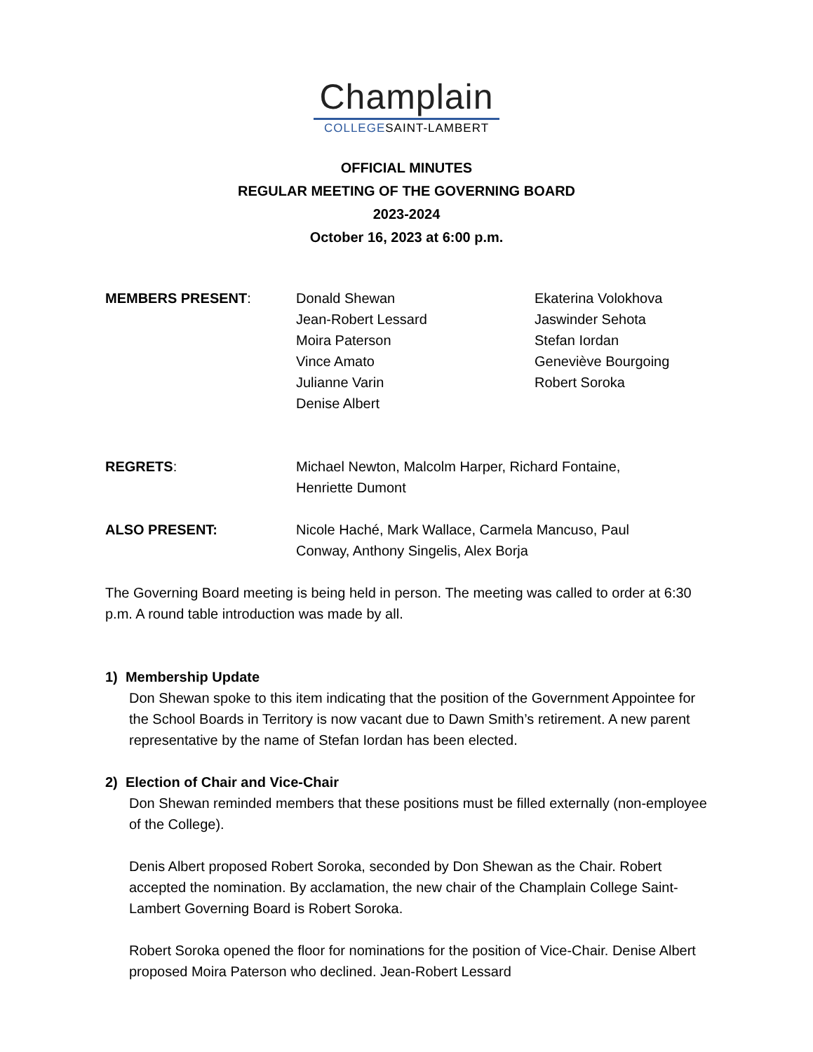Champlain
COLLEGESAINT-LAMBERT
OFFICIAL MINUTES
REGULAR MEETING OF THE GOVERNING BOARD
2023-2024
October 16, 2023 at 6:00 p.m.
MEMBERS PRESENT: Donald Shewan
Jean-Robert Lessard
Moira Paterson
Vince Amato
Julianne Varin
Denise Albert
Ekaterina Volokhova
Jaswinder Sehota
Stefan Iordan
Geneviève Bourgoing
Robert Soroka
REGRETS: Michael Newton, Malcolm Harper, Richard Fontaine,
Henriette Dumont
ALSO PRESENT: Nicole Haché, Mark Wallace, Carmela Mancuso, Paul
Conway, Anthony Singelis, Alex Borja
The Governing Board meeting is being held in person. The meeting was called to order at 6:30 p.m. A round table introduction was made by all.
1) Membership Update
Don Shewan spoke to this item indicating that the position of the Government Appointee for the School Boards in Territory is now vacant due to Dawn Smith’s retirement. A new parent representative by the name of Stefan Iordan has been elected.
2) Election of Chair and Vice-Chair
Don Shewan reminded members that these positions must be filled externally (non-employee of the College).
Denis Albert proposed Robert Soroka, seconded by Don Shewan as the Chair. Robert accepted the nomination. By acclamation, the new chair of the Champlain College Saint-Lambert Governing Board is Robert Soroka.
Robert Soroka opened the floor for nominations for the position of Vice-Chair. Denise Albert proposed Moira Paterson who declined. Jean-Robert Lessard